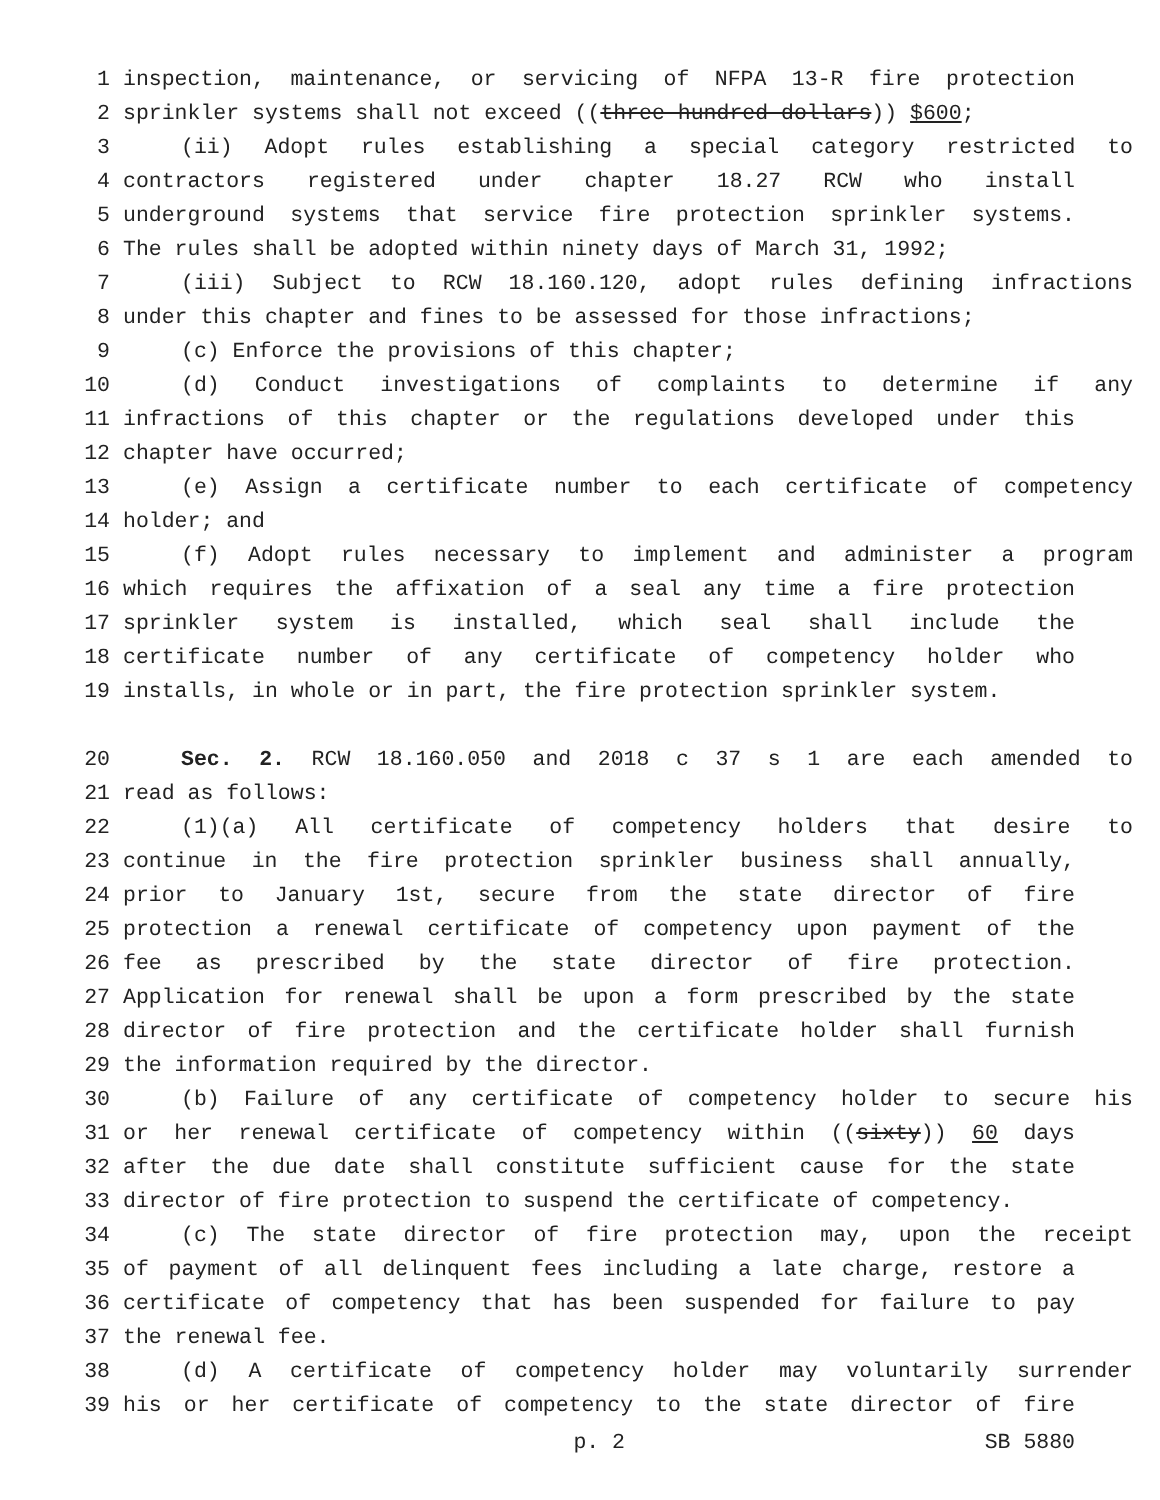1 inspection, maintenance, or servicing of NFPA 13-R fire protection
2 sprinkler systems shall not exceed ((three hundred dollars)) $600;
3 (ii) Adopt rules establishing a special category restricted to
4 contractors registered under chapter 18.27 RCW who install
5 underground systems that service fire protection sprinkler systems.
6 The rules shall be adopted within ninety days of March 31, 1992;
7 (iii) Subject to RCW 18.160.120, adopt rules defining infractions
8 under this chapter and fines to be assessed for those infractions;
9 (c) Enforce the provisions of this chapter;
10 (d) Conduct investigations of complaints to determine if any
11 infractions of this chapter or the regulations developed under this
12 chapter have occurred;
13 (e) Assign a certificate number to each certificate of competency
14 holder; and
15 (f) Adopt rules necessary to implement and administer a program
16 which requires the affixation of a seal any time a fire protection
17 sprinkler system is installed, which seal shall include the
18 certificate number of any certificate of competency holder who
19 installs, in whole or in part, the fire protection sprinkler system.
20 Sec. 2. RCW 18.160.050 and 2018 c 37 s 1 are each amended to
21 read as follows:
22 (1)(a) All certificate of competency holders that desire to
23 continue in the fire protection sprinkler business shall annually,
24 prior to January 1st, secure from the state director of fire
25 protection a renewal certificate of competency upon payment of the
26 fee as prescribed by the state director of fire protection.
27 Application for renewal shall be upon a form prescribed by the state
28 director of fire protection and the certificate holder shall furnish
29 the information required by the director.
30 (b) Failure of any certificate of competency holder to secure his
31 or her renewal certificate of competency within ((sixty)) 60 days
32 after the due date shall constitute sufficient cause for the state
33 director of fire protection to suspend the certificate of competency.
34 (c) The state director of fire protection may, upon the receipt
35 of payment of all delinquent fees including a late charge, restore a
36 certificate of competency that has been suspended for failure to pay
37 the renewal fee.
38 (d) A certificate of competency holder may voluntarily surrender
39 his or her certificate of competency to the state director of fire
p. 2 SB 5880